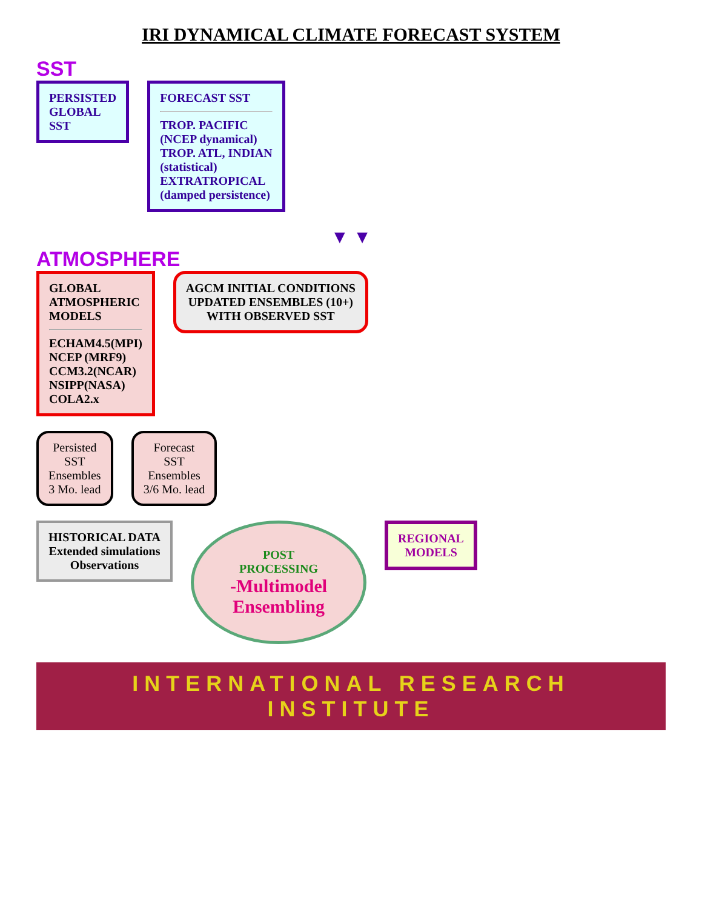IRI DYNAMICAL CLIMATE FORECAST SYSTEM
SST
PERSISTED
GLOBAL
SST
FORECAST SST
TROP. PACIFIC
(NCEP dynamical)
TROP. ATL, INDIAN
(statistical)
EXTRATROPICAL
(damped persistence)
▼ ▼
ATMOSPHERE
GLOBAL
ATMOSPHERIC
MODELS
ECHAM4.5(MPI)
NCEP (MRF9)
CCM3.2(NCAR)
NSIPP(NASA)
COLA2.x
AGCM INITIAL CONDITIONS
UPDATED ENSEMBLES (10+)
WITH OBSERVED SST
Persisted
SST
Ensembles
3 Mo. lead
Forecast
SST
Ensembles
3/6 Mo. lead
HISTORICAL DATA
Extended simulations
Observations
POST
PROCESSING
-Multimodel
Ensembling
REGIONAL
MODELS
INTERNATIONAL RESEARCH INSTITUTE